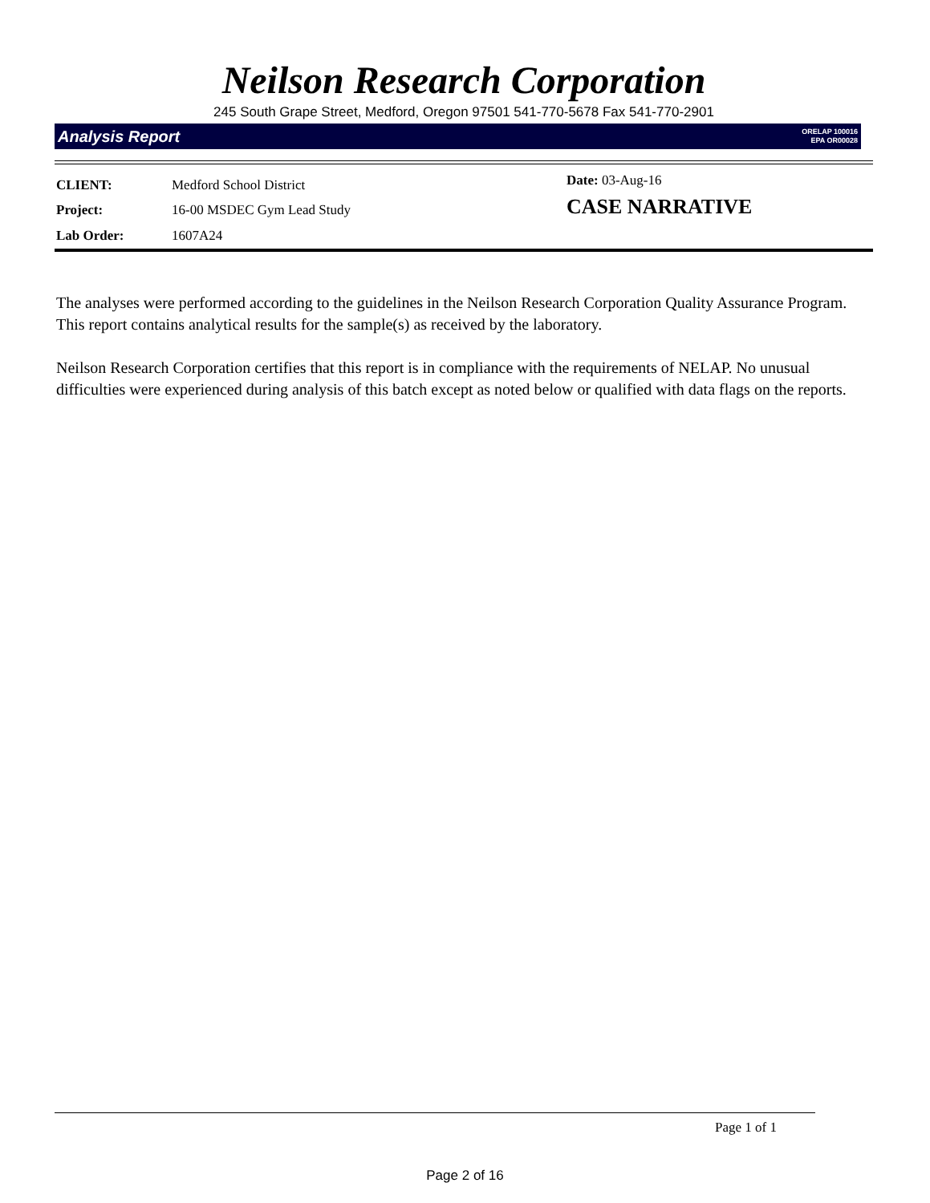Neilson Research Corporation
245 South Grape Street, Medford, Oregon 97501 541-770-5678 Fax 541-770-2901
Analysis Report ORELAP 100016
EPA OR00028
| CLIENT: | Medford School District |
| Project: | 16-00 MSDEC Gym Lead Study |
| Lab Order: | 1607A24 |
Date: 03-Aug-16
CASE NARRATIVE
The analyses were performed according to the guidelines in the Neilson Research Corporation Quality Assurance Program. This report contains analytical results for the sample(s) as received by the laboratory.
Neilson Research Corporation certifies that this report is in compliance with the requirements of NELAP. No unusual difficulties were experienced during analysis of this batch except as noted below or qualified with data flags on the reports.
Page 1 of 1
Page 2 of 16